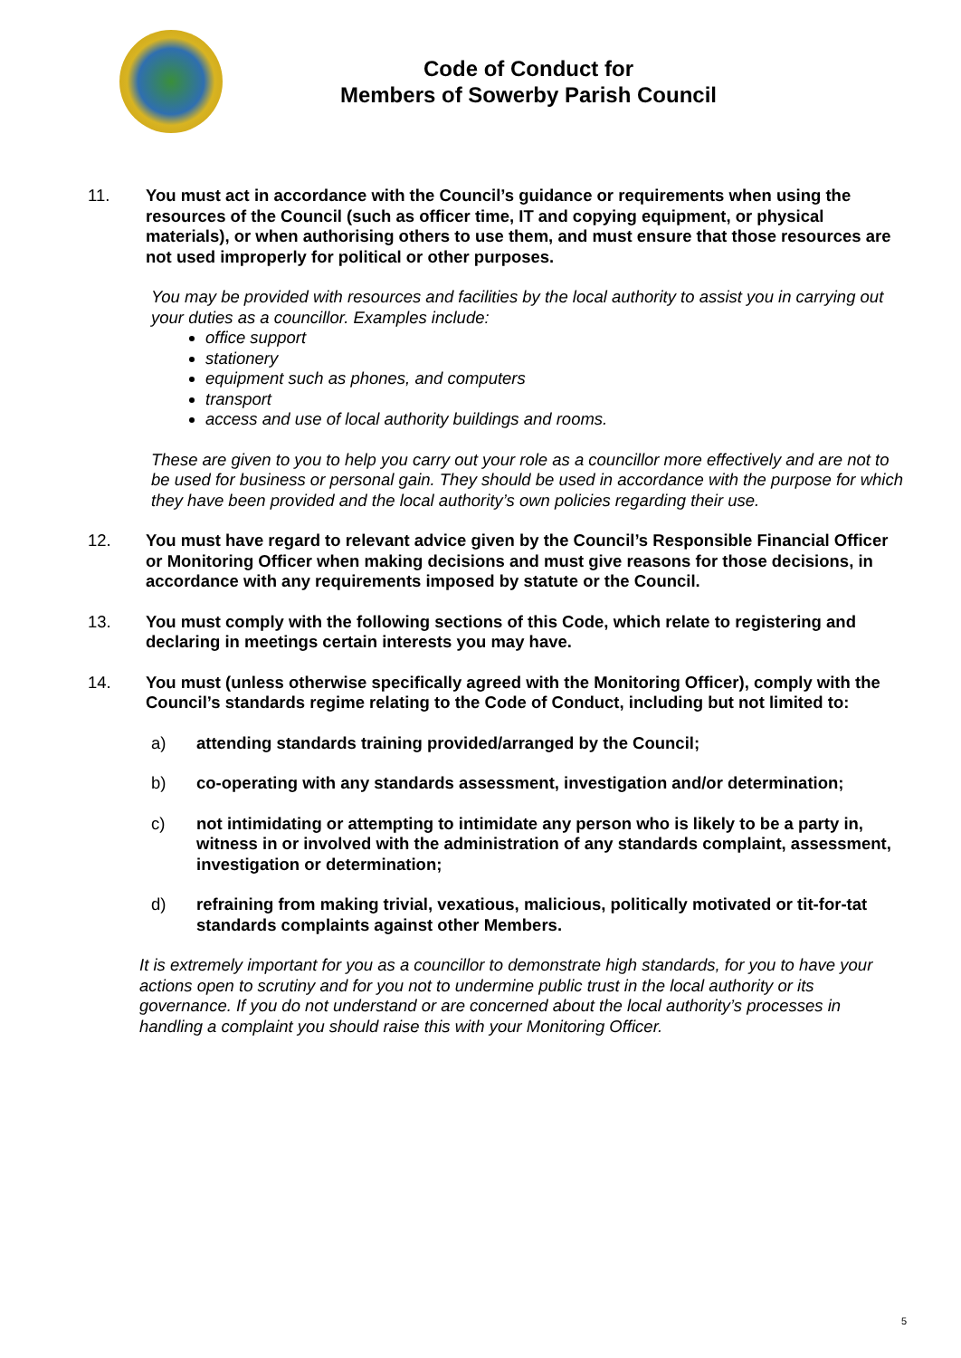Code of Conduct for
Members of Sowerby Parish Council
11. You must act in accordance with the Council’s guidance or requirements when using the resources of the Council (such as officer time, IT and copying equipment, or physical materials), or when authorising others to use them, and must ensure that those resources are not used improperly for political or other purposes.
You may be provided with resources and facilities by the local authority to assist you in carrying out your duties as a councillor. Examples include:
office support
stationery
equipment such as phones, and computers
transport
access and use of local authority buildings and rooms.
These are given to you to help you carry out your role as a councillor more effectively and are not to be used for business or personal gain. They should be used in accordance with the purpose for which they have been provided and the local authority’s own policies regarding their use.
12. You must have regard to relevant advice given by the Council’s Responsible Financial Officer or Monitoring Officer when making decisions and must give reasons for those decisions, in accordance with any requirements imposed by statute or the Council.
13. You must comply with the following sections of this Code, which relate to registering and declaring in meetings certain interests you may have.
14. You must (unless otherwise specifically agreed with the Monitoring Officer), comply with the Council’s standards regime relating to the Code of Conduct, including but not limited to:
a) attending standards training provided/arranged by the Council;
b) co-operating with any standards assessment, investigation and/or determination;
c) not intimidating or attempting to intimidate any person who is likely to be a party in, witness in or involved with the administration of any standards complaint, assessment, investigation or determination;
d) refraining from making trivial, vexatious, malicious, politically motivated or tit-for-tat standards complaints against other Members.
It is extremely important for you as a councillor to demonstrate high standards, for you to have your actions open to scrutiny and for you not to undermine public trust in the local authority or its governance. If you do not understand or are concerned about the local authority’s processes in handling a complaint you should raise this with your Monitoring Officer.
5